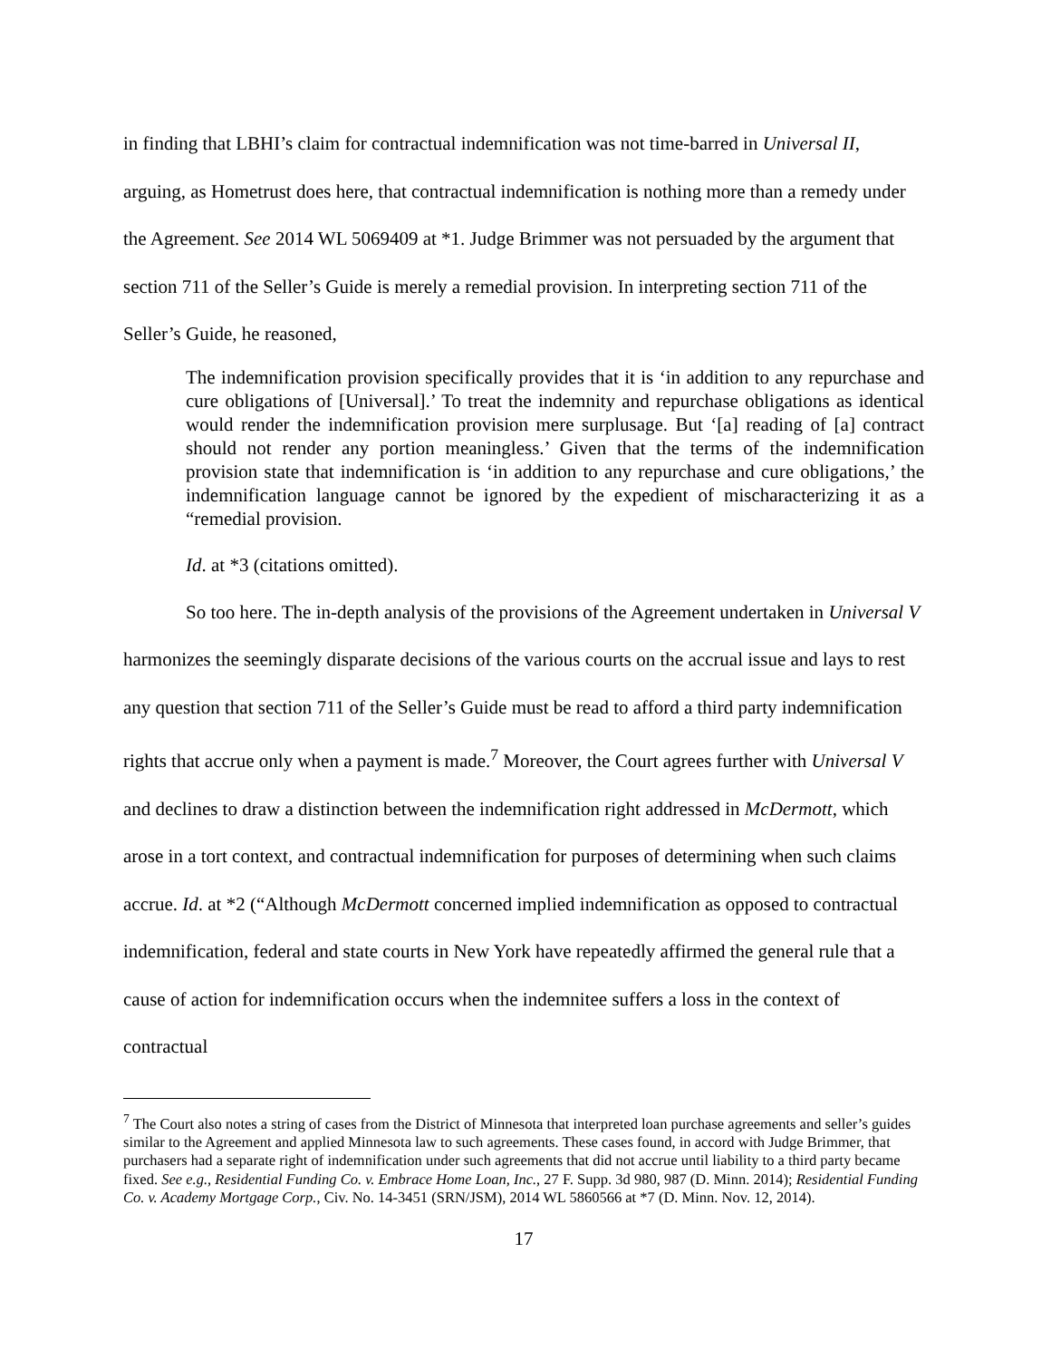in finding that LBHI’s claim for contractual indemnification was not time-barred in Universal II, arguing, as Hometrust does here, that contractual indemnification is nothing more than a remedy under the Agreement. See 2014 WL 5069409 at *1. Judge Brimmer was not persuaded by the argument that section 711 of the Seller’s Guide is merely a remedial provision. In interpreting section 711 of the Seller’s Guide, he reasoned,
The indemnification provision specifically provides that it is ‘in addition to any repurchase and cure obligations of [Universal].’ To treat the indemnity and repurchase obligations as identical would render the indemnification provision mere surplusage. But ‘[a] reading of [a] contract should not render any portion meaningless.’ Given that the terms of the indemnification provision state that indemnification is ‘in addition to any repurchase and cure obligations,’ the indemnification language cannot be ignored by the expedient of mischaracterizing it as a “remedial provision.
Id. at *3 (citations omitted).
So too here. The in-depth analysis of the provisions of the Agreement undertaken in Universal V harmonizes the seemingly disparate decisions of the various courts on the accrual issue and lays to rest any question that section 711 of the Seller’s Guide must be read to afford a third party indemnification rights that accrue only when a payment is made.<sup>7</sup> Moreover, the Court agrees further with Universal V and declines to draw a distinction between the indemnification right addressed in McDermott, which arose in a tort context, and contractual indemnification for purposes of determining when such claims accrue. Id. at *2 (“Although McDermott concerned implied indemnification as opposed to contractual indemnification, federal and state courts in New York have repeatedly affirmed the general rule that a cause of action for indemnification occurs when the indemnitee suffers a loss in the context of contractual
<sup>7</sup> The Court also notes a string of cases from the District of Minnesota that interpreted loan purchase agreements and seller’s guides similar to the Agreement and applied Minnesota law to such agreements. These cases found, in accord with Judge Brimmer, that purchasers had a separate right of indemnification under such agreements that did not accrue until liability to a third party became fixed. See e.g., Residential Funding Co. v. Embrace Home Loan, Inc., 27 F. Supp. 3d 980, 987 (D. Minn. 2014); Residential Funding Co. v. Academy Mortgage Corp., Civ. No. 14-3451 (SRN/JSM), 2014 WL 5860566 at *7 (D. Minn. Nov. 12, 2014).
17